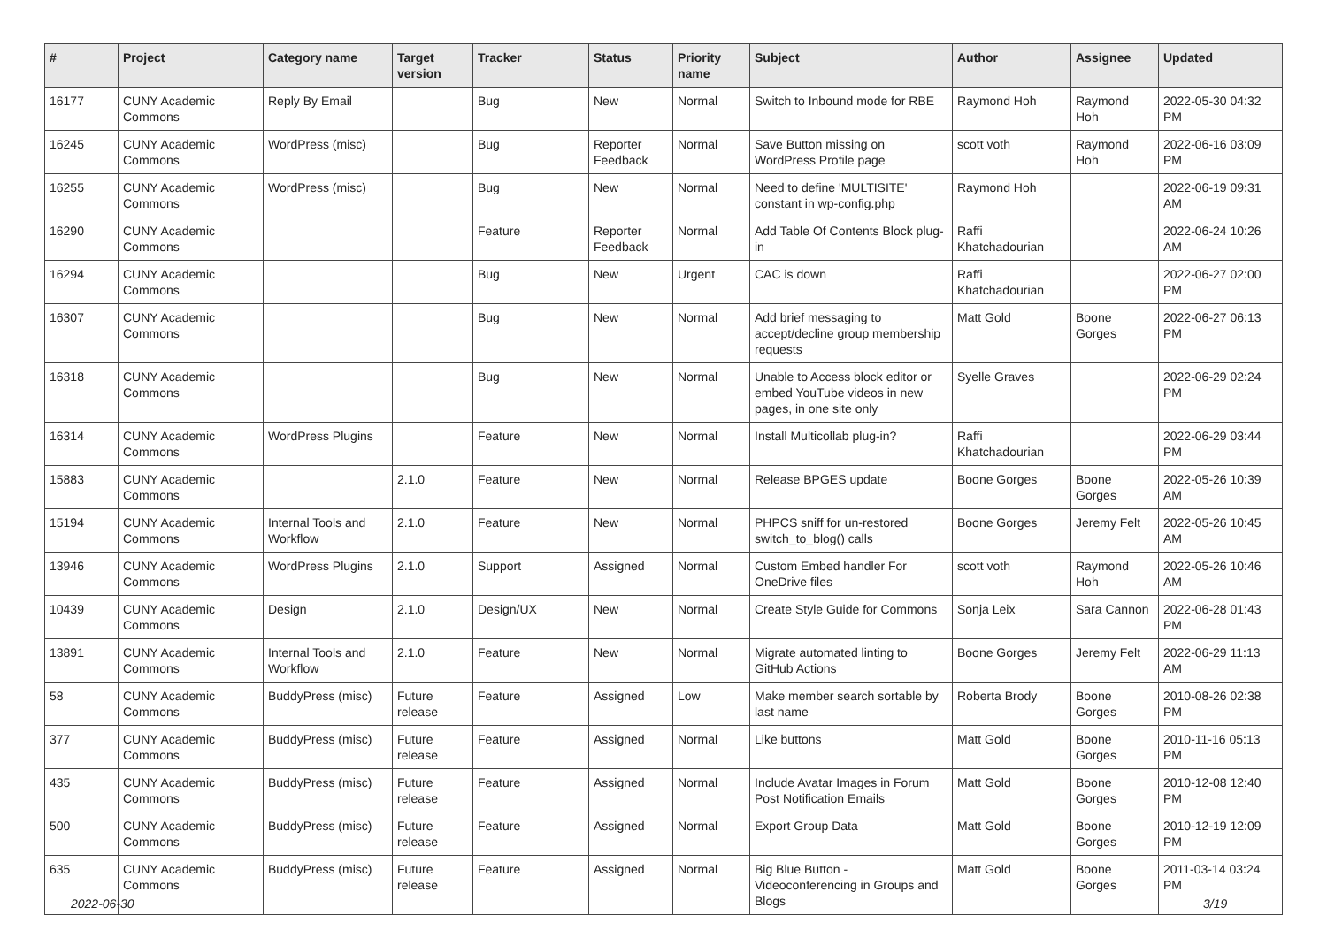| # | Project | Category name | Target version | Tracker | Status | Priority name | Subject | Author | Assignee | Updated |
| --- | --- | --- | --- | --- | --- | --- | --- | --- | --- | --- |
| 16177 | CUNY Academic Commons | Reply By Email | | Bug | New | Normal | Switch to Inbound mode for RBE | Raymond Hoh | Raymond Hoh | 2022-05-30 04:32 PM |
| 16245 | CUNY Academic Commons | WordPress (misc) | | Bug | Reporter Feedback | Normal | Save Button missing on WordPress Profile page | scott voth | Raymond Hoh | 2022-06-16 03:09 PM |
| 16255 | CUNY Academic Commons | WordPress (misc) | | Bug | New | Normal | Need to define 'MULTISITE' constant in wp-config.php | Raymond Hoh | | 2022-06-19 09:31 AM |
| 16290 | CUNY Academic Commons | | | Feature | Reporter Feedback | Normal | Add Table Of Contents Block plug-in | Raffi Khatchadourian | | 2022-06-24 10:26 AM |
| 16294 | CUNY Academic Commons | | | Bug | New | Urgent | CAC is down | Raffi Khatchadourian | | 2022-06-27 02:00 PM |
| 16307 | CUNY Academic Commons | | | Bug | New | Normal | Add brief messaging to accept/decline group membership requests | Matt Gold | Boone Gorges | 2022-06-27 06:13 PM |
| 16318 | CUNY Academic Commons | | | Bug | New | Normal | Unable to Access block editor or embed YouTube videos in new pages, in one site only | Syelle Graves | | 2022-06-29 02:24 PM |
| 16314 | CUNY Academic Commons | WordPress Plugins | | Feature | New | Normal | Install Multicollab plug-in? | Raffi Khatchadourian | | 2022-06-29 03:44 PM |
| 15883 | CUNY Academic Commons | | 2.1.0 | Feature | New | Normal | Release BPGES update | Boone Gorges | Boone Gorges | 2022-05-26 10:39 AM |
| 15194 | CUNY Academic Commons | Internal Tools and Workflow | 2.1.0 | Feature | New | Normal | PHPCS sniff for un-restored switch_to_blog() calls | Boone Gorges | Jeremy Felt | 2022-05-26 10:45 AM |
| 13946 | CUNY Academic Commons | WordPress Plugins | 2.1.0 | Support | Assigned | Normal | Custom Embed handler For OneDrive files | scott voth | Raymond Hoh | 2022-05-26 10:46 AM |
| 10439 | CUNY Academic Commons | Design | 2.1.0 | Design/UX | New | Normal | Create Style Guide for Commons | Sonja Leix | Sara Cannon | 2022-06-28 01:43 PM |
| 13891 | CUNY Academic Commons | Internal Tools and Workflow | 2.1.0 | Feature | New | Normal | Migrate automated linting to GitHub Actions | Boone Gorges | Jeremy Felt | 2022-06-29 11:13 AM |
| 58 | CUNY Academic Commons | BuddyPress (misc) | Future release | Feature | Assigned | Low | Make member search sortable by last name | Roberta Brody | Boone Gorges | 2010-08-26 02:38 PM |
| 377 | CUNY Academic Commons | BuddyPress (misc) | Future release | Feature | Assigned | Normal | Like buttons | Matt Gold | Boone Gorges | 2010-11-16 05:13 PM |
| 435 | CUNY Academic Commons | BuddyPress (misc) | Future release | Feature | Assigned | Normal | Include Avatar Images in Forum Post Notification Emails | Matt Gold | Boone Gorges | 2010-12-08 12:40 PM |
| 500 | CUNY Academic Commons | BuddyPress (misc) | Future release | Feature | Assigned | Normal | Export Group Data | Matt Gold | Boone Gorges | 2010-12-19 12:09 PM |
| 635 | CUNY Academic Commons | BuddyPress (misc) | Future release | Feature | Assigned | Normal | Big Blue Button - Videoconferencing in Groups and Blogs | Matt Gold | Boone Gorges | 2011-03-14 03:24 PM |
2022-06-30 3/19